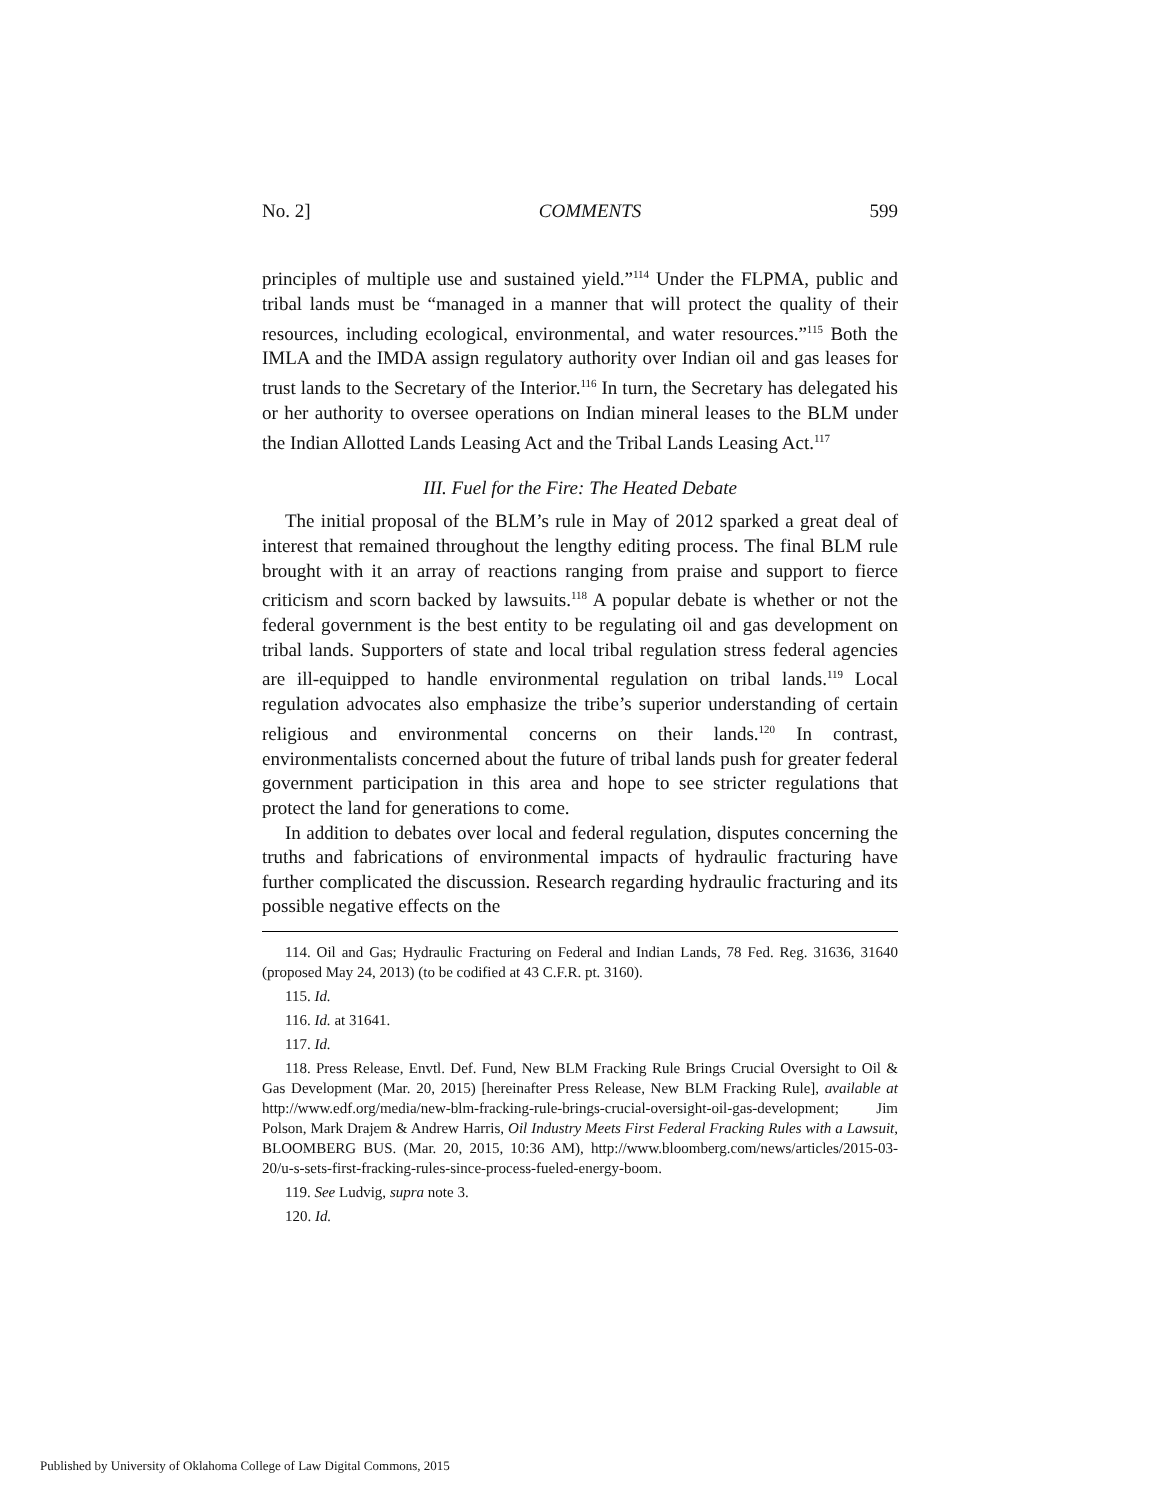No. 2] COMMENTS 599
principles of multiple use and sustained yield.”<sup>114</sup> Under the FLPMA, public and tribal lands must be “managed in a manner that will protect the quality of their resources, including ecological, environmental, and water resources.”<sup>115</sup> Both the IMLA and the IMDA assign regulatory authority over Indian oil and gas leases for trust lands to the Secretary of the Interior.<sup>116</sup> In turn, the Secretary has delegated his or her authority to oversee operations on Indian mineral leases to the BLM under the Indian Allotted Lands Leasing Act and the Tribal Lands Leasing Act.<sup>117</sup>
III. Fuel for the Fire: The Heated Debate
The initial proposal of the BLM’s rule in May of 2012 sparked a great deal of interest that remained throughout the lengthy editing process. The final BLM rule brought with it an array of reactions ranging from praise and support to fierce criticism and scorn backed by lawsuits.<sup>118</sup> A popular debate is whether or not the federal government is the best entity to be regulating oil and gas development on tribal lands. Supporters of state and local tribal regulation stress federal agencies are ill-equipped to handle environmental regulation on tribal lands.<sup>119</sup> Local regulation advocates also emphasize the tribe’s superior understanding of certain religious and environmental concerns on their lands.<sup>120</sup> In contrast, environmentalists concerned about the future of tribal lands push for greater federal government participation in this area and hope to see stricter regulations that protect the land for generations to come.
In addition to debates over local and federal regulation, disputes concerning the truths and fabrications of environmental impacts of hydraulic fracturing have further complicated the discussion. Research regarding hydraulic fracturing and its possible negative effects on the
114. Oil and Gas; Hydraulic Fracturing on Federal and Indian Lands, 78 Fed. Reg. 31636, 31640 (proposed May 24, 2013) (to be codified at 43 C.F.R. pt. 3160).
115. Id.
116. Id. at 31641.
117. Id.
118. Press Release, Envtl. Def. Fund, New BLM Fracking Rule Brings Crucial Oversight to Oil & Gas Development (Mar. 20, 2015) [hereinafter Press Release, New BLM Fracking Rule], available at http://www.edf.org/media/new-blm-fracking-rule-brings-crucial-oversight-oil-gas-development; Jim Polson, Mark Drajem & Andrew Harris, Oil Industry Meets First Federal Fracking Rules with a Lawsuit, BLOOMBERG BUS. (Mar. 20, 2015, 10:36 AM), http://www.bloomberg.com/news/articles/2015-03-20/u-s-sets-first-fracking-rules-since-process-fueled-energy-boom.
119. See Ludvig, supra note 3.
120. Id.
Published by University of Oklahoma College of Law Digital Commons, 2015